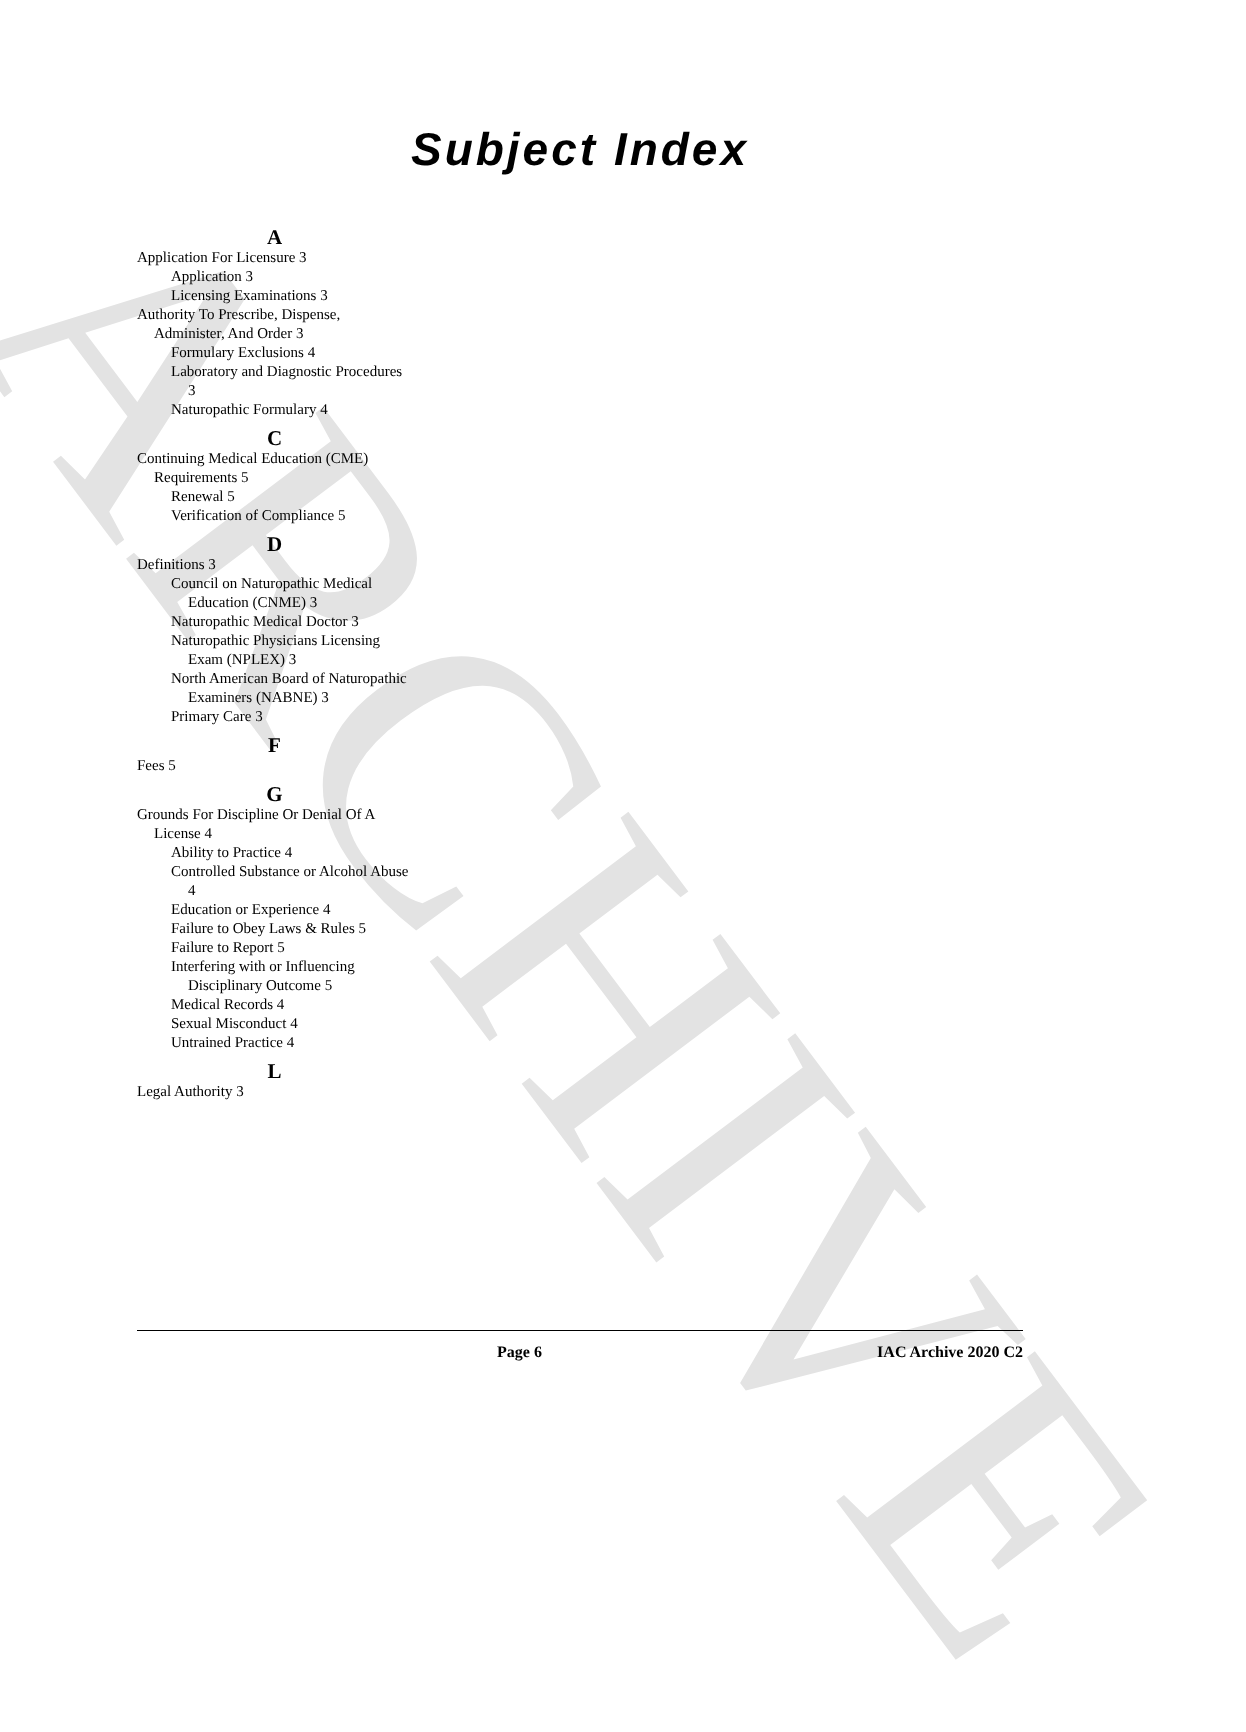ARCHIVE
Subject Index
A
Application For Licensure 3
Application 3
Licensing Examinations 3
Authority To Prescribe, Dispense, Administer, And Order 3
Formulary Exclusions 4
Laboratory and Diagnostic Procedures 3
Naturopathic Formulary 4
C
Continuing Medical Education (CME) Requirements 5
Renewal 5
Verification of Compliance 5
D
Definitions 3
Council on Naturopathic Medical Education (CNME) 3
Naturopathic Medical Doctor 3
Naturopathic Physicians Licensing Exam (NPLEX) 3
North American Board of Naturopathic Examiners (NABNE) 3
Primary Care 3
F
Fees 5
G
Grounds For Discipline Or Denial Of A License 4
Ability to Practice 4
Controlled Substance or Alcohol Abuse 4
Education or Experience 4
Failure to Obey Laws & Rules 5
Failure to Report 5
Interfering with or Influencing Disciplinary Outcome 5
Medical Records 4
Sexual Misconduct 4
Untrained Practice 4
L
Legal Authority 3
Page 6 IAC Archive 2020 C2